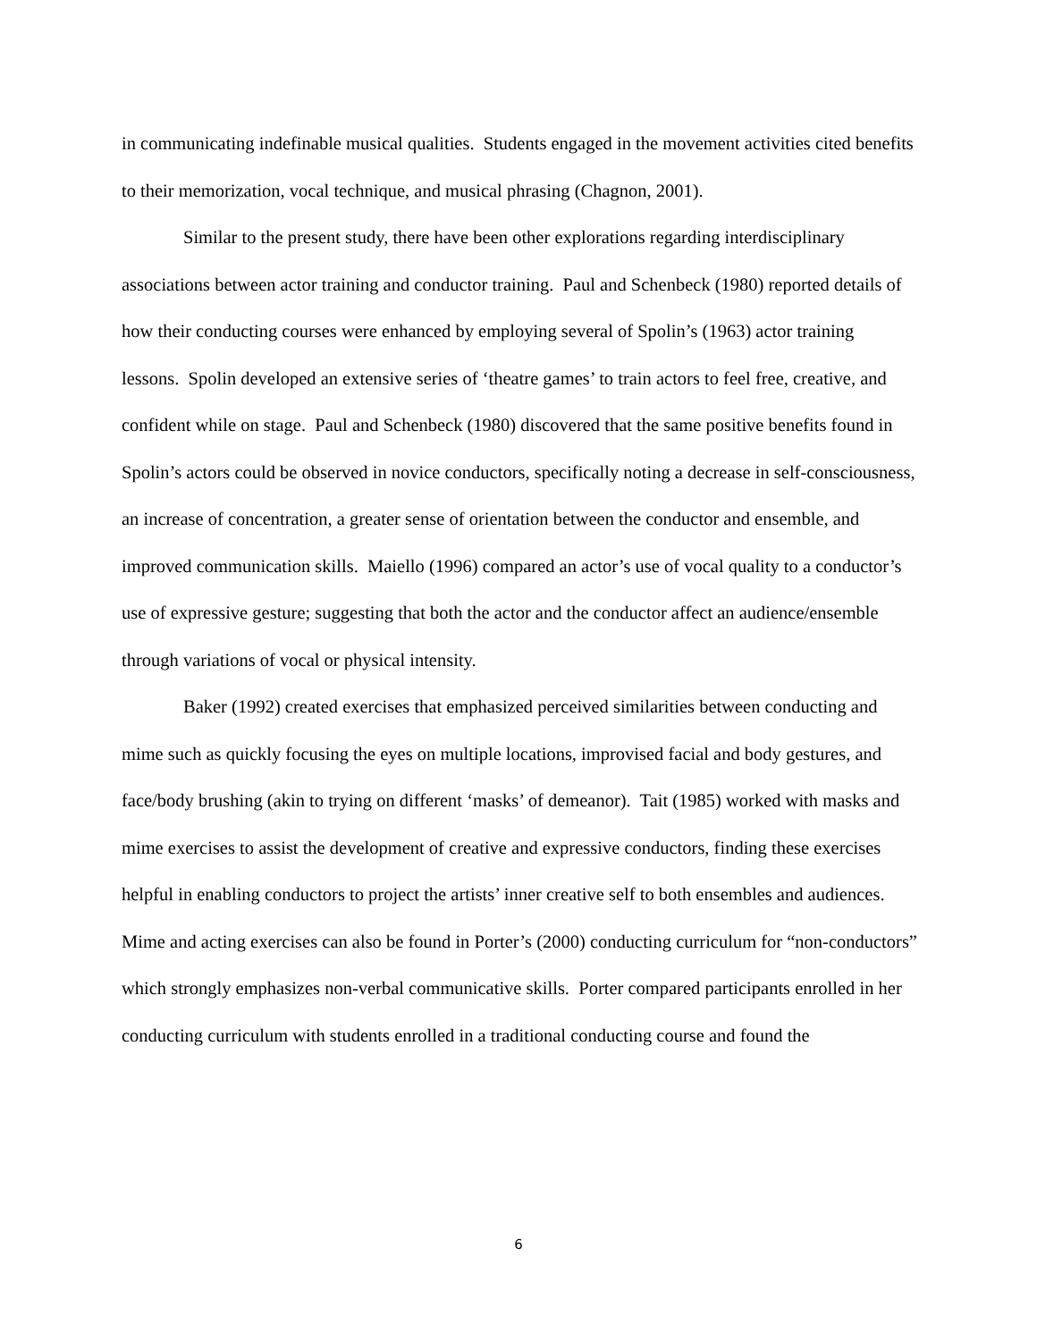in communicating indefinable musical qualities. Students engaged in the movement activities cited benefits to their memorization, vocal technique, and musical phrasing (Chagnon, 2001).
Similar to the present study, there have been other explorations regarding interdisciplinary associations between actor training and conductor training. Paul and Schenbeck (1980) reported details of how their conducting courses were enhanced by employing several of Spolin’s (1963) actor training lessons. Spolin developed an extensive series of ‘theatre games’ to train actors to feel free, creative, and confident while on stage. Paul and Schenbeck (1980) discovered that the same positive benefits found in Spolin’s actors could be observed in novice conductors, specifically noting a decrease in self-consciousness, an increase of concentration, a greater sense of orientation between the conductor and ensemble, and improved communication skills. Maiello (1996) compared an actor’s use of vocal quality to a conductor’s use of expressive gesture; suggesting that both the actor and the conductor affect an audience/ensemble through variations of vocal or physical intensity.
Baker (1992) created exercises that emphasized perceived similarities between conducting and mime such as quickly focusing the eyes on multiple locations, improvised facial and body gestures, and face/body brushing (akin to trying on different ‘masks’ of demeanor). Tait (1985) worked with masks and mime exercises to assist the development of creative and expressive conductors, finding these exercises helpful in enabling conductors to project the artists’ inner creative self to both ensembles and audiences. Mime and acting exercises can also be found in Porter’s (2000) conducting curriculum for “non-conductors” which strongly emphasizes non-verbal communicative skills. Porter compared participants enrolled in her conducting curriculum with students enrolled in a traditional conducting course and found the
6